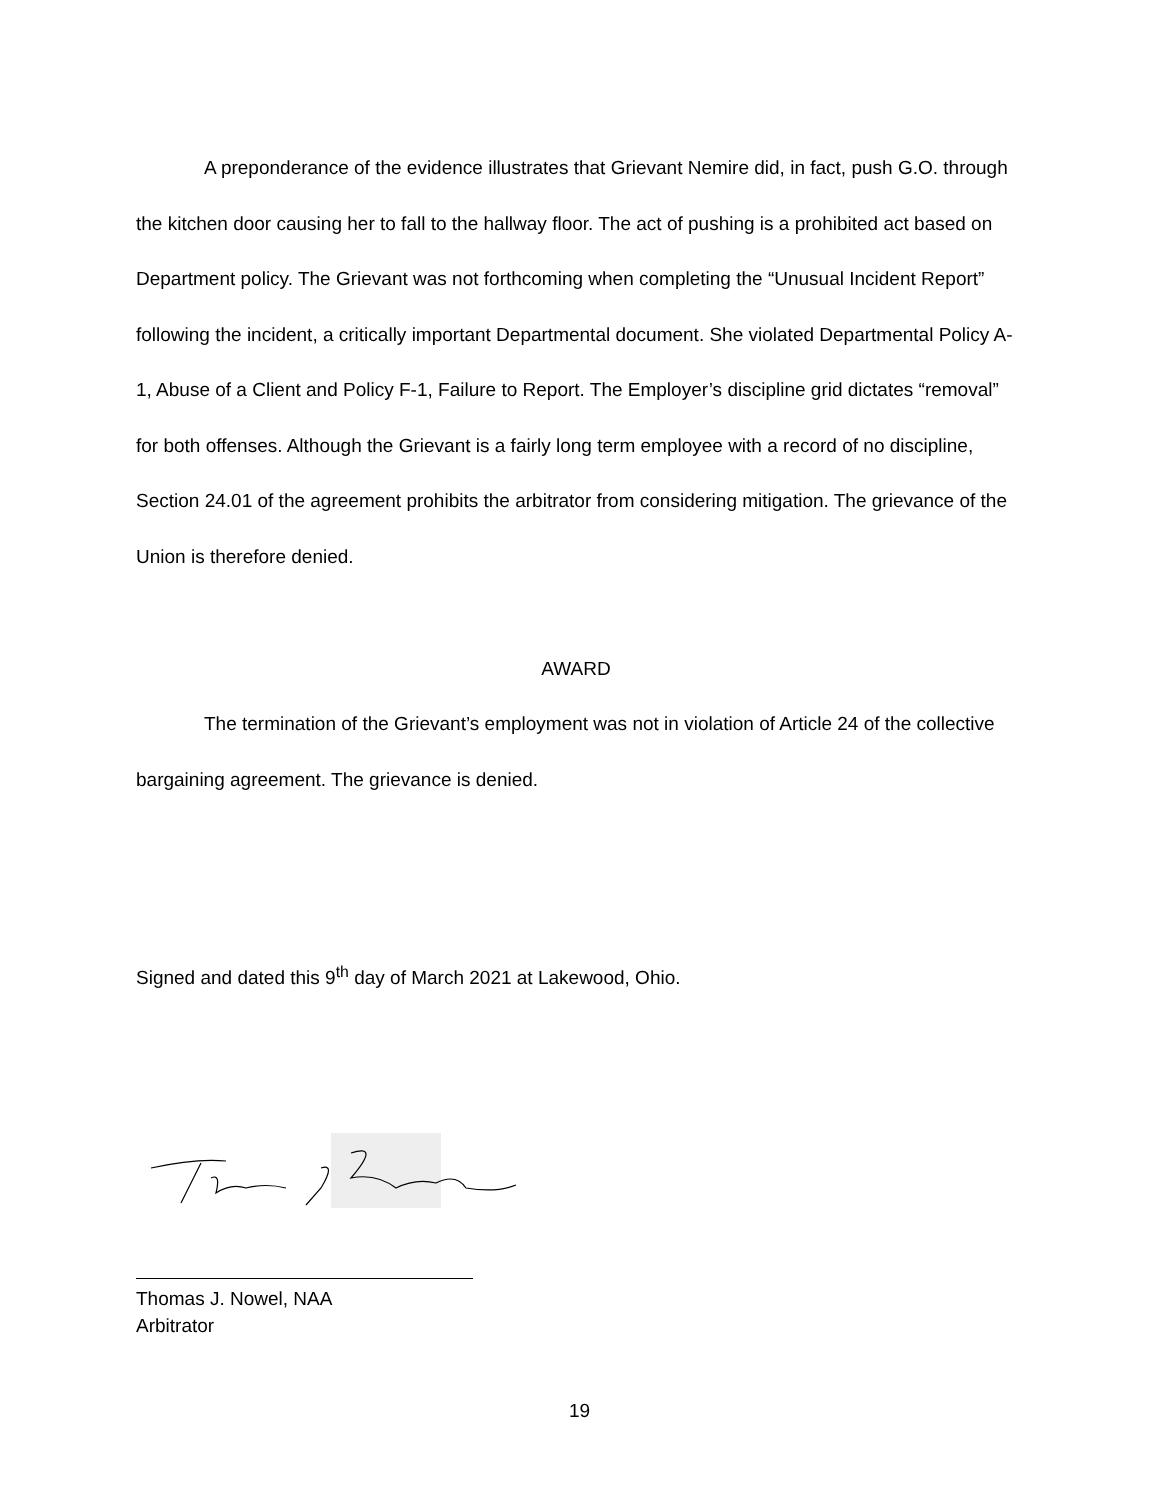A preponderance of the evidence illustrates that Grievant Nemire did, in fact, push G.O. through the kitchen door causing her to fall to the hallway floor. The act of pushing is a prohibited act based on Department policy. The Grievant was not forthcoming when completing the “Unusual Incident Report” following the incident, a critically important Departmental document. She violated Departmental Policy A-1, Abuse of a Client and Policy F-1, Failure to Report. The Employer’s discipline grid dictates “removal” for both offenses. Although the Grievant is a fairly long term employee with a record of no discipline, Section 24.01 of the agreement prohibits the arbitrator from considering mitigation. The grievance of the Union is therefore denied.
AWARD
The termination of the Grievant’s employment was not in violation of Article 24 of the collective bargaining agreement. The grievance is denied.
Signed and dated this 9<sup>th</sup> day of March 2021 at Lakewood, Ohio.
Thomas J. Nowel, NAA
Arbitrator
19